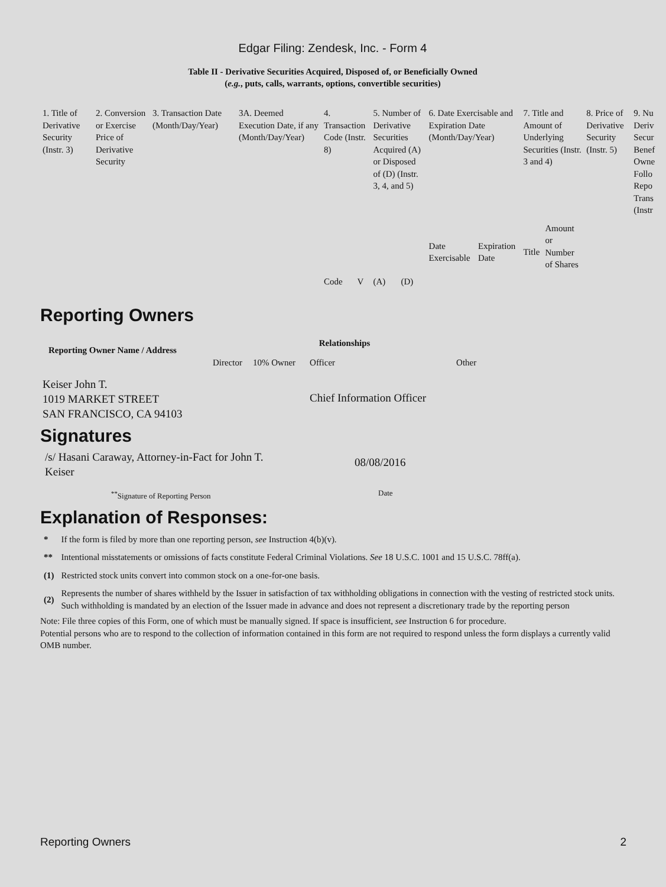Edgar Filing: Zendesk, Inc. - Form 4
Table II - Derivative Securities Acquired, Disposed of, or Beneficially Owned
(e.g., puts, calls, warrants, options, convertible securities)
| 1. Title of Derivative Security (Instr. 3) | 2. Conversion or Exercise Price of Derivative Security | 3. Transaction Date (Month/Day/Year) | 3A. Deemed Execution Date, if any (Month/Day/Year) | 4. Transaction Code (Instr. 8) | | 5. Number of Derivative Securities Acquired (A) or Disposed of (D) (Instr. 3, 4, and 5) | | 6. Date Exercisable and Expiration Date (Month/Day/Year) | | 7. Title and Amount of Underlying Securities (Instr. 3 and 4) | | 8. Price of Derivative Security (Instr. 5) | 9. Nu Deriv Secur Benef Owne Follo Repo Trans (Instr |
| | | | | Code | V | (A) | (D) | Date Exercisable | Expiration Date | Title | Amount or Number of Shares | | |
Reporting Owners
| Reporting Owner Name / Address | Relationships | | | |
| --- | --- | --- | --- | --- |
| | Director | 10% Owner | Officer | Other |
| Keiser John T. 1019 MARKET STREET SAN FRANCISCO, CA 94103 | | | Chief Information Officer | |
Signatures
| /s/ Hasani Caraway, Attorney-in-Fact for John T. Keiser | 08/08/2016 |
| <sup>**</sup> Signature of Reporting Person | Date |
Explanation of Responses:
| * | If the form is filed by more than one reporting person, see Instruction 4(b)(v). |
| ** | Intentional misstatements or omissions of facts constitute Federal Criminal Violations. See 18 U.S.C. 1001 and 15 U.S.C. 78ff(a). |
| (1) | Restricted stock units convert into common stock on a one-for-one basis. |
| (2) | Represents the number of shares withheld by the Issuer in satisfaction of tax withholding obligations in connection with the vesting of restricted stock units. Such withholding is mandated by an election of the Issuer made in advance and does not represent a discretionary trade by the reporting person |
Note: File three copies of this Form, one of which must be manually signed. If space is insufficient, see Instruction 6 for procedure.
Potential persons who are to respond to the collection of information contained in this form are not required to respond unless the form displays a currently valid OMB number.
Reporting Owners 2